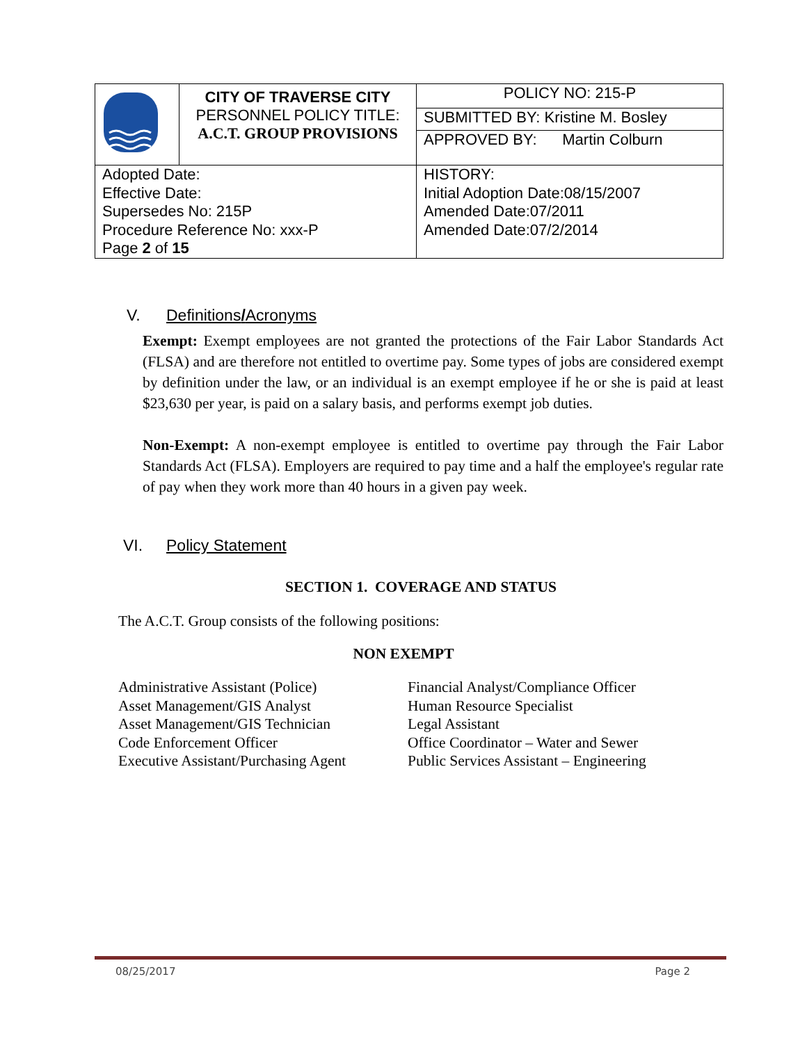| | CITY OF TRAVERSE CITY PERSONNEL POLICY TITLE: A.C.T. GROUP PROVISIONS | POLICY NO: 215-P |
| | | SUBMITTED BY: Kristine M. Bosley |
| | | APPROVED BY: Martin Colburn |
| Adopted Date: Effective Date: Supersedes No: 215P Procedure Reference No: xxx-P Page 2 of 15 | | HISTORY: Initial Adoption Date:08/15/2007 Amended Date:07/2011 Amended Date:07/2/2014 |
V. Definitions/Acronyms
Exempt: Exempt employees are not granted the protections of the Fair Labor Standards Act (FLSA) and are therefore not entitled to overtime pay. Some types of jobs are considered exempt by definition under the law, or an individual is an exempt employee if he or she is paid at least $23,630 per year, is paid on a salary basis, and performs exempt job duties.
Non-Exempt: A non-exempt employee is entitled to overtime pay through the Fair Labor Standards Act (FLSA). Employers are required to pay time and a half the employee's regular rate of pay when they work more than 40 hours in a given pay week.
VI. Policy Statement
SECTION 1. COVERAGE AND STATUS
The A.C.T. Group consists of the following positions:
NON EXEMPT
Administrative Assistant (Police)
Asset Management/GIS Analyst
Asset Management/GIS Technician
Code Enforcement Officer
Executive Assistant/Purchasing Agent
Financial Analyst/Compliance Officer
Human Resource Specialist
Legal Assistant
Office Coordinator – Water and Sewer
Public Services Assistant – Engineering
08/25/2017 Page 2